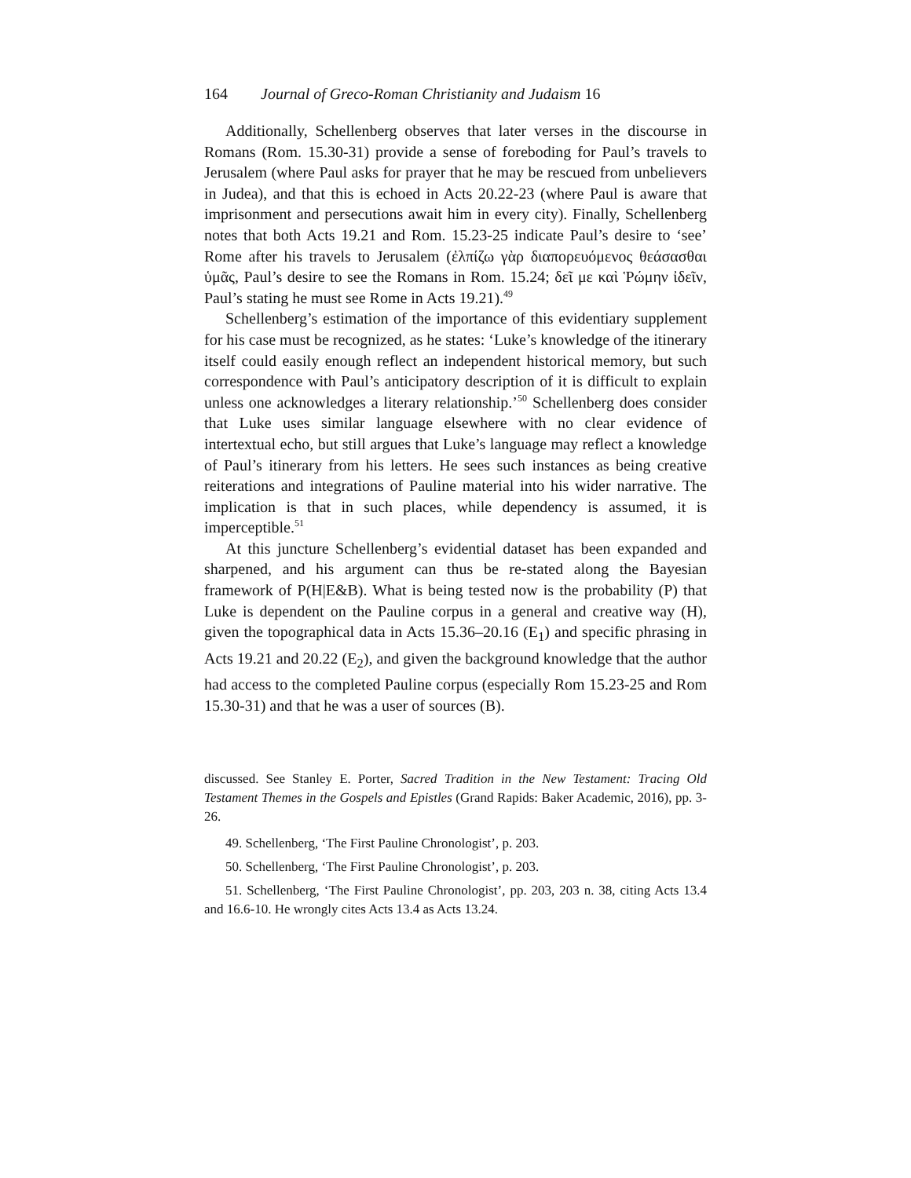164 Journal of Greco-Roman Christianity and Judaism 16
Additionally, Schellenberg observes that later verses in the discourse in Romans (Rom. 15.30-31) provide a sense of foreboding for Paul’s travels to Jerusalem (where Paul asks for prayer that he may be rescued from unbelievers in Judea), and that this is echoed in Acts 20.22-23 (where Paul is aware that imprisonment and persecutions await him in every city). Finally, Schellenberg notes that both Acts 19.21 and Rom. 15.23-25 indicate Paul’s desire to ‘see’ Rome after his travels to Jerusalem (ἐλπίζω γὰρ διαπορευόμενος θεάσασθαι ὑμᾶς, Paul’s desire to see the Romans in Rom. 15.24; δεῖ με καὶ Ῥώμην ἰδεῖν, Paul’s stating he must see Rome in Acts 19.21).<sup>49</sup>
Schellenberg’s estimation of the importance of this evidentiary supplement for his case must be recognized, as he states: ‘Luke’s knowledge of the itinerary itself could easily enough reflect an independent historical memory, but such correspondence with Paul’s anticipatory description of it is difficult to explain unless one acknowledges a literary relationship.’<sup>50</sup> Schellenberg does consider that Luke uses similar language elsewhere with no clear evidence of intertextual echo, but still argues that Luke’s language may reflect a knowledge of Paul’s itinerary from his letters. He sees such instances as being creative reiterations and integrations of Pauline material into his wider narrative. The implication is that in such places, while dependency is assumed, it is imperceptible.<sup>51</sup>
At this juncture Schellenberg’s evidential dataset has been expanded and sharpened, and his argument can thus be re-stated along the Bayesian framework of P(H|E&B). What is being tested now is the probability (P) that Luke is dependent on the Pauline corpus in a general and creative way (H), given the topographical data in Acts 15.36–20.16 (E<sub>1</sub>) and specific phrasing in Acts 19.21 and 20.22 (E<sub>2</sub>), and given the background knowledge that the author had access to the completed Pauline corpus (especially Rom 15.23-25 and Rom 15.30-31) and that he was a user of sources (B).
discussed. See Stanley E. Porter, Sacred Tradition in the New Testament: Tracing Old Testament Themes in the Gospels and Epistles (Grand Rapids: Baker Academic, 2016), pp. 3-26.
49. Schellenberg, ‘The First Pauline Chronologist’, p. 203.
50. Schellenberg, ‘The First Pauline Chronologist’, p. 203.
51. Schellenberg, ‘The First Pauline Chronologist’, pp. 203, 203 n. 38, citing Acts 13.4 and 16.6-10. He wrongly cites Acts 13.4 as Acts 13.24.